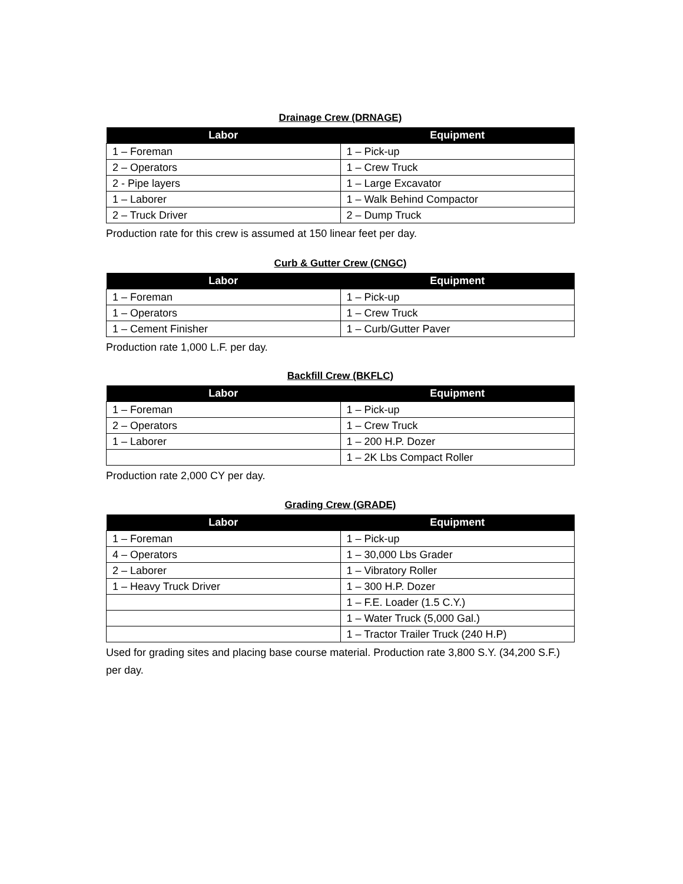Drainage Crew (DRNAGE)
| Labor | Equipment |
| --- | --- |
| 1 – Foreman | 1 – Pick-up |
| 2 – Operators | 1 – Crew Truck |
| 2 - Pipe layers | 1 – Large Excavator |
| 1 – Laborer | 1 – Walk Behind Compactor |
| 2 – Truck Driver | 2 – Dump Truck |
Production rate for this crew is assumed at 150 linear feet per day.
Curb & Gutter Crew (CNGC)
| Labor | Equipment |
| --- | --- |
| 1 – Foreman | 1 – Pick-up |
| 1 – Operators | 1 – Crew Truck |
| 1 – Cement Finisher | 1 – Curb/Gutter Paver |
Production rate 1,000 L.F. per day.
Backfill Crew (BKFLC)
| Labor | Equipment |
| --- | --- |
| 1 – Foreman | 1 – Pick-up |
| 2 – Operators | 1 – Crew Truck |
| 1 – Laborer | 1 – 200 H.P. Dozer |
| | 1 – 2K Lbs Compact Roller |
Production rate 2,000 CY per day.
Grading Crew (GRADE)
| Labor | Equipment |
| --- | --- |
| 1 – Foreman | 1 – Pick-up |
| 4 – Operators | 1 – 30,000 Lbs Grader |
| 2 – Laborer | 1 – Vibratory Roller |
| 1 – Heavy Truck Driver | 1 – 300 H.P. Dozer |
| | 1 – F.E. Loader (1.5 C.Y.) |
| | 1 – Water Truck (5,000 Gal.) |
| | 1 – Tractor Trailer Truck (240 H.P) |
Used for grading sites and placing base course material. Production rate 3,800 S.Y. (34,200 S.F.) per day.